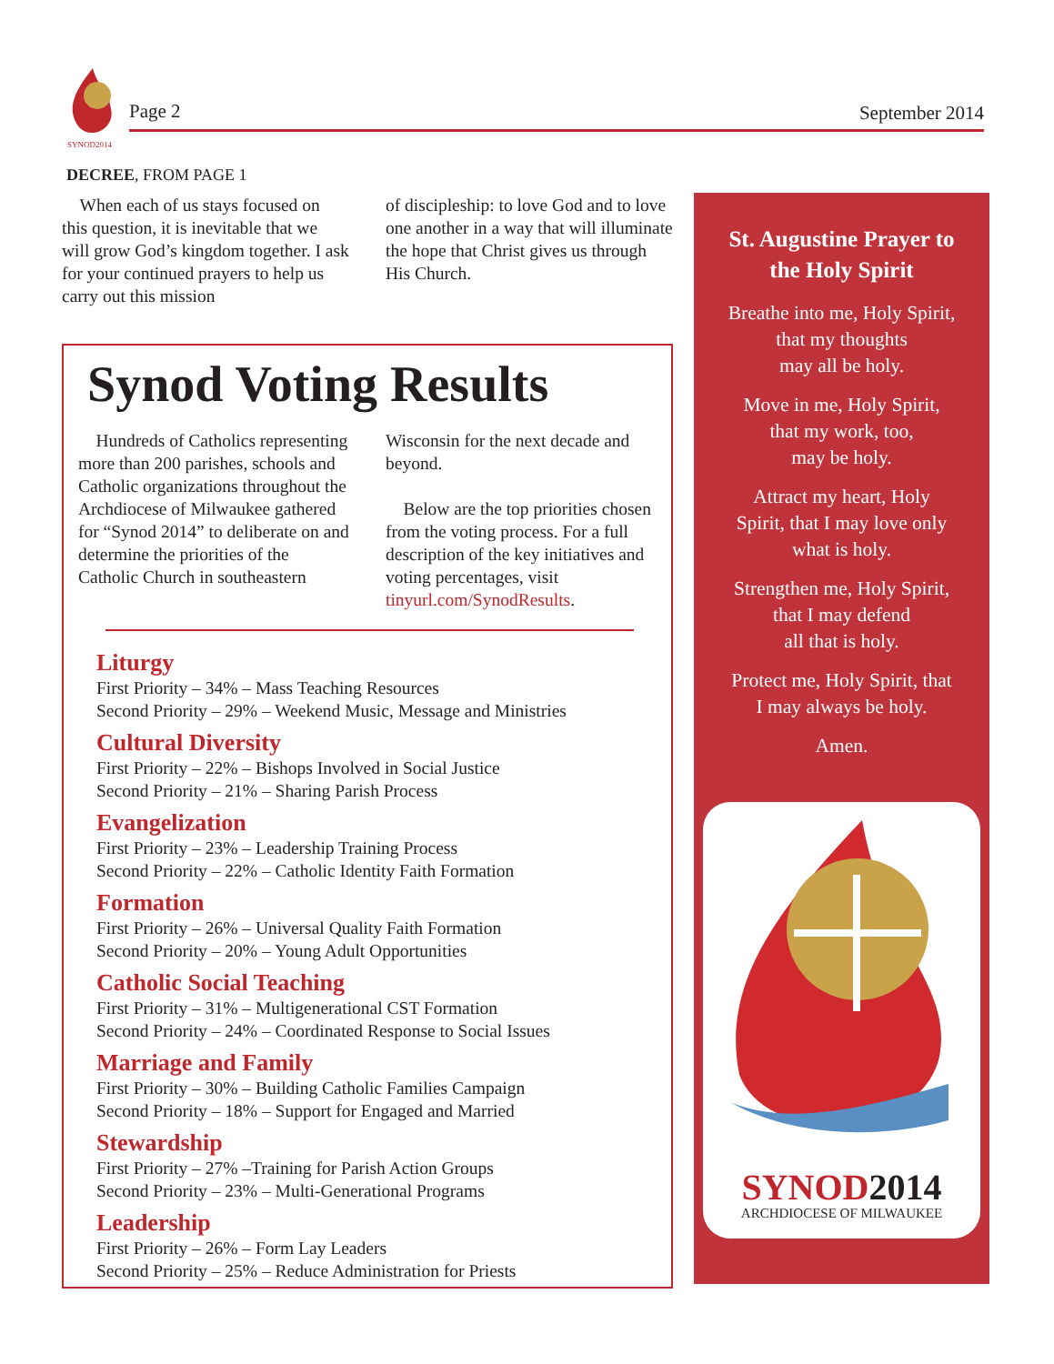SYNOD2014
Page 2 September 2014
DECREE, FROM PAGE 1
When each of us stays focused on this question, it is inevitable that we will grow God’s kingdom together. I ask for your continued prayers to help us carry out this mission
of discipleship: to love God and to love one another in a way that will illuminate the hope that Christ gives us through His Church.
Synod Voting Results
Hundreds of Catholics representing more than 200 parishes, schools and Catholic organizations throughout the Archdiocese of Milwaukee gathered for “Synod 2014” to deliberate on and determine the priorities of the Catholic Church in southeastern
Wisconsin for the next decade and beyond.
Below are the top priorities chosen from the voting process. For a full description of the key initiatives and voting percentages, visit tinyurl.com/SynodResults.
Liturgy
First Priority – 34% – Mass Teaching Resources
Second Priority – 29% – Weekend Music, Message and Ministries
Cultural Diversity
First Priority – 22% – Bishops Involved in Social Justice
Second Priority – 21% – Sharing Parish Process
Evangelization
First Priority – 23% – Leadership Training Process
Second Priority – 22% – Catholic Identity Faith Formation
Formation
First Priority – 26% – Universal Quality Faith Formation
Second Priority – 20% – Young Adult Opportunities
Catholic Social Teaching
First Priority – 31% – Multigenerational CST Formation
Second Priority – 24% – Coordinated Response to Social Issues
Marriage and Family
First Priority – 30% – Building Catholic Families Campaign
Second Priority – 18% – Support for Engaged and Married
Stewardship
First Priority – 27% –Training for Parish Action Groups
Second Priority – 23% – Multi-Generational Programs
Leadership
First Priority – 26% – Form Lay Leaders
Second Priority – 25% – Reduce Administration for Priests
St. Augustine Prayer to
the Holy Spirit
Breathe into me, Holy Spirit,
that my thoughts
may all be holy.
Move in me, Holy Spirit,
that my work, too,
may be holy.
Attract my heart, Holy
Spirit, that I may love only
what is holy.
Strengthen me, Holy Spirit,
that I may defend
all that is holy.
Protect me, Holy Spirit, that
I may always be holy.
Amen.
SYNOD2014
ARCHDIOCESE OF MILWAUKEE